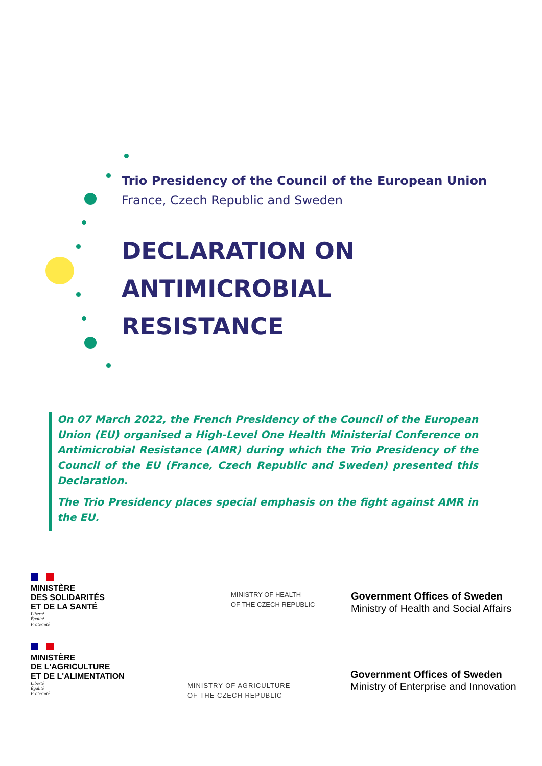Trio Presidency of the Council of the European Union
France, Czech Republic and Sweden
DECLARATION ON
ANTIMICROBIAL
RESISTANCE
On 07 March 2022, the French Presidency of the Council of the European Union (EU) organised a High-Level One Health Ministerial Conference on Antimicrobial Resistance (AMR) during which the Trio Presidency of the Council of the EU (France, Czech Republic and Sweden) presented this Declaration.
The Trio Presidency places special emphasis on the fight against AMR in the EU.
MINISTÈRE
DES SOLIDARITÉS
ET DE LA SANTÉ
Liberté
Égalité
Fraternité
MINISTÈRE
DE L'AGRICULTURE
ET DE L'ALIMENTATION
Liberté
Égalité
Fraternité
MINISTRY OF HEALTH
OF THE CZECH REPUBLIC
MINISTRY OF AGRICULTURE
OF THE CZECH REPUBLIC
Government Offices of Sweden
Ministry of Health and Social Affairs
Government Offices of Sweden
Ministry of Enterprise and Innovation